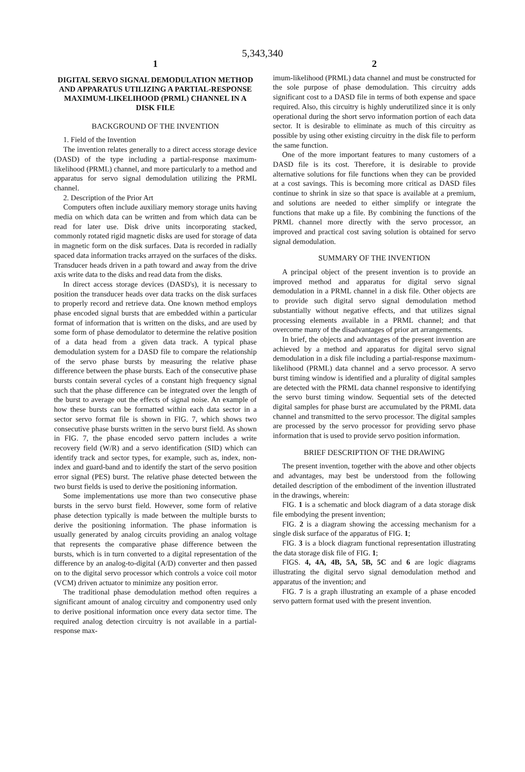5,343,340
1
DIGITAL SERVO SIGNAL DEMODULATION METHOD AND APPARATUS UTILIZING A PARTIAL-RESPONSE MAXIMUM-LIKELIHOOD (PRML) CHANNEL IN A DISK FILE
BACKGROUND OF THE INVENTION
1. Field of the Invention
The invention relates generally to a direct access storage device (DASD) of the type including a partial-response maximum-likelihood (PRML) channel, and more particularly to a method and apparatus for servo signal demodulation utilizing the PRML channel.
2. Description of the Prior Art
Computers often include auxiliary memory storage units having media on which data can be written and from which data can be read for later use. Disk drive units incorporating stacked, commonly rotated rigid magnetic disks are used for storage of data in magnetic form on the disk surfaces. Data is recorded in radially spaced data information tracks arrayed on the surfaces of the disks. Transducer heads driven in a path toward and away from the drive axis write data to the disks and read data from the disks.
In direct access storage devices (DASD's), it is necessary to position the transducer heads over data tracks on the disk surfaces to properly record and retrieve data. One known method employs phase encoded signal bursts that are embedded within a particular format of information that is written on the disks, and are used by some form of phase demodulator to determine the relative position of a data head from a given data track. A typical phase demodulation system for a DASD file to compare the relationship of the servo phase bursts by measuring the relative phase difference between the phase bursts. Each of the consecutive phase bursts contain several cycles of a constant high frequency signal such that the phase difference can be integrated over the length of the burst to average out the effects of signal noise. An example of how these bursts can be formatted within each data sector in a sector servo format file is shown in FIG. 7, which shows two consecutive phase bursts written in the servo burst field. As shown in FIG. 7, the phase encoded servo pattern includes a write recovery field (W/R) and a servo identification (SID) which can identify track and sector types, for example, such as, index, non-index and guard-band and to identify the start of the servo position error signal (PES) burst. The relative phase detected between the two burst fields is used to derive the positioning information.
Some implementations use more than two consecutive phase bursts in the servo burst field. However, some form of relative phase detection typically is made between the multiple bursts to derive the positioning information. The phase information is usually generated by analog circuits providing an analog voltage that represents the comparative phase difference between the bursts, which is in turn converted to a digital representation of the difference by an analog-to-digital (A/D) converter and then passed on to the digital servo processor which controls a voice coil motor (VCM) driven actuator to minimize any position error.
The traditional phase demodulation method often requires a significant amount of analog circuitry and componentry used only to derive positional information once every data sector time. The required analog detection circuitry is not available in a partial-response max-
2
imum-likelihood (PRML) data channel and must be constructed for the sole purpose of phase demodulation. This circuitry adds significant cost to a DASD file in terms of both expense and space required. Also, this circuitry is highly underutilized since it is only operational during the short servo information portion of each data sector. It is desirable to eliminate as much of this circuitry as possible by using other existing circuitry in the disk file to perform the same function.
One of the more important features to many customers of a DASD file is its cost. Therefore, it is desirable to provide alternative solutions for file functions when they can be provided at a cost savings. This is becoming more critical as DASD files continue to shrink in size so that space is available at a premium, and solutions are needed to either simplify or integrate the functions that make up a file. By combining the functions of the PRML channel more directly with the servo processor, an improved and practical cost saving solution is obtained for servo signal demodulation.
SUMMARY OF THE INVENTION
A principal object of the present invention is to provide an improved method and apparatus for digital servo signal demodulation in a PRML channel in a disk file. Other objects are to provide such digital servo signal demodulation method substantially without negative effects, and that utilizes signal processing elements available in a PRML channel; and that overcome many of the disadvantages of prior art arrangements.
In brief, the objects and advantages of the present invention are achieved by a method and apparatus for digital servo signal demodulation in a disk file including a partial-response maximum-likelihood (PRML) data channel and a servo processor. A servo burst timing window is identified and a plurality of digital samples are detected with the PRML data channel responsive to identifying the servo burst timing window. Sequential sets of the detected digital samples for phase burst are accumulated by the PRML data channel and transmitted to the servo processor. The digital samples are processed by the servo processor for providing servo phase information that is used to provide servo position information.
BRIEF DESCRIPTION OF THE DRAWING
The present invention, together with the above and other objects and advantages, may best be understood from the following detailed description of the embodiment of the invention illustrated in the drawings, wherein:
FIG. 1 is a schematic and block diagram of a data storage disk file embodying the present invention;
FIG. 2 is a diagram showing the accessing mechanism for a single disk surface of the apparatus of FIG. 1;
FIG. 3 is a block diagram functional representation illustrating the data storage disk file of FIG. 1;
FIGS. 4, 4A, 4B, 5A, 5B, 5C and 6 are logic diagrams illustrating the digital servo signal demodulation method and apparatus of the invention; and
FIG. 7 is a graph illustrating an example of a phase encoded servo pattern format used with the present invention.